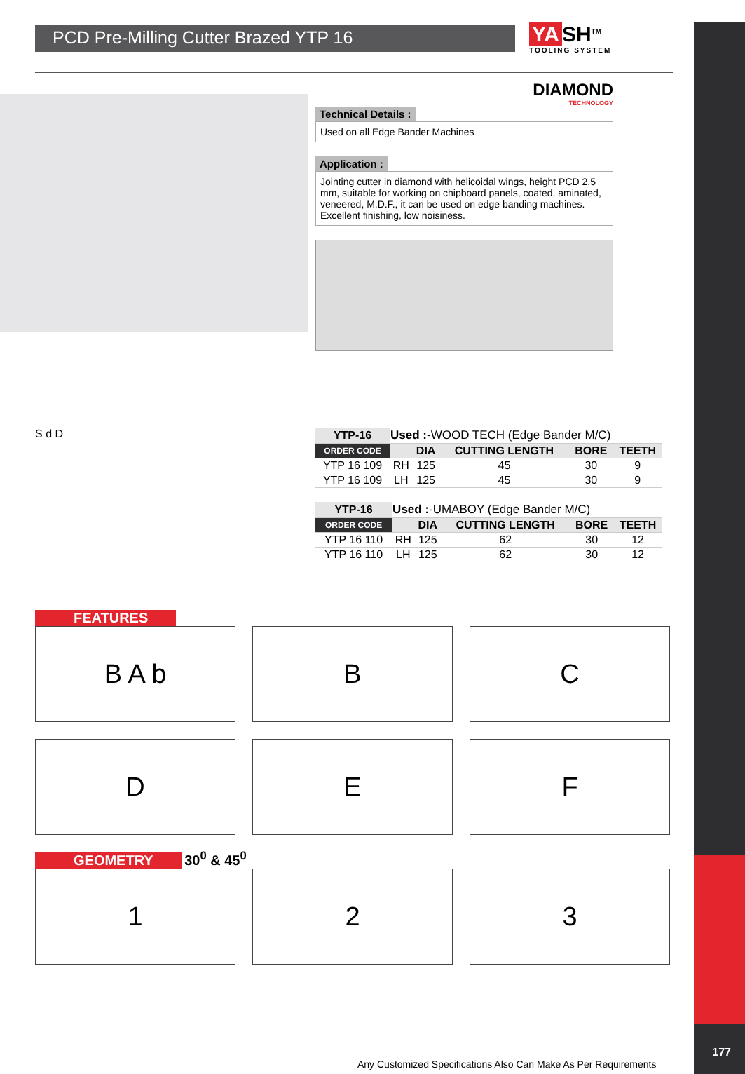PCD Pre-Milling Cutter Brazed YTP 16
YA SH<sup>TM</sup>
TOOLING SYSTEM
DIAMOND
TECHNOLOGY
Technical Details :
Used on all Edge Bander Machines
Application :
Jointing cutter in diamond with helicoidal wings, height PCD 2,5 mm, suitable for working on chipboard panels, coated, aminated, veneered, M.D.F., it can be used on edge banding machines. Excellent finishing, low noisiness.
S d D
| YTP-16 | Used : -WOOD TECH (Edge Bander M/C) | | | | |
| ORDER CODE | | DIA | CUTTING LENGTH | BORE | TEETH |
| YTP 16 109 | RH | 125 | 45 | 30 | 9 |
| YTP 16 109 | LH | 125 | 45 | 30 | 9 |
| YTP-16 | Used : -UMABOY (Edge Bander M/C) | | | | |
| ORDER CODE | | DIA | CUTTING LENGTH | BORE | TEETH |
| YTP 16 110 | RH | 125 | 62 | 30 | 12 |
| YTP 16 110 | LH | 125 | 62 | 30 | 12 |
FEATURES
B A b
B
C
D
E
F
GEOMETRY 30<sup>0</sup> & 45<sup>0</sup>
1
2
3
Any Customized Specifications Also Can Make As Per Requirements
177